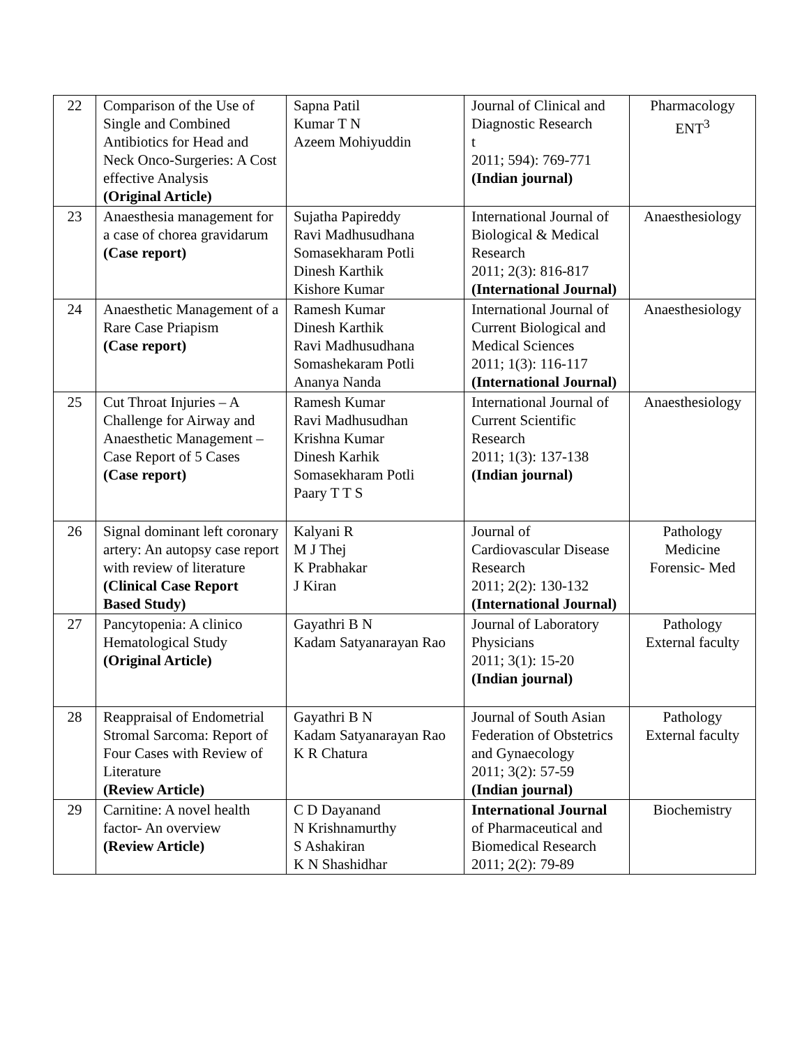| 22 | Comparison of the Use of Single and Combined Antibiotics for Head and Neck Onco-Surgeries: A Cost effective Analysis (Original Article) | Sapna Patil Kumar T N Azeem Mohiyuddin | Journal of Clinical and Diagnostic Research t 2011; 594): 769-771 (Indian journal) | Pharmacology ENT<sup>3</sup> |
| 23 | Anaesthesia management for a case of chorea gravidarum (Case report) | Sujatha Papireddy Ravi Madhusudhana Somasekharam Potli Dinesh Karthik Kishore Kumar | International Journal of Biological & Medical Research 2011; 2(3): 816-817 (International Journal) | Anaesthesiology |
| 24 | Anaesthetic Management of a Rare Case Priapism (Case report) | Ramesh Kumar Dinesh Karthik Ravi Madhusudhana Somashekaram Potli Ananya Nanda | International Journal of Current Biological and Medical Sciences 2011; 1(3): 116-117 (International Journal) | Anaesthesiology |
| 25 | Cut Throat Injuries – A Challenge for Airway and Anaesthetic Management – Case Report of 5 Cases (Case report) | Ramesh Kumar Ravi Madhusudhan Krishna Kumar Dinesh Karhik Somasekharam Potli Paary T T S | International Journal of Current Scientific Research 2011; 1(3): 137-138 (Indian journal) | Anaesthesiology |
| 26 | Signal dominant left coronary artery: An autopsy case report with review of literature (Clinical Case Report Based Study) | Kalyani R M J Thej K Prabhakar J Kiran | Journal of Cardiovascular Disease Research 2011; 2(2): 130-132 (International Journal) | Pathology Medicine Forensic- Med |
| 27 | Pancytopenia: A clinico Hematological Study (Original Article) | Gayathri B N Kadam Satyanarayan Rao | Journal of Laboratory Physicians 2011; 3(1): 15-20 (Indian journal) | Pathology External faculty |
| 28 | Reappraisal of Endometrial Stromal Sarcoma: Report of Four Cases with Review of Literature (Review Article) | Gayathri B N Kadam Satyanarayan Rao K R Chatura | Journal of South Asian Federation of Obstetrics and Gynaecology 2011; 3(2): 57-59 (Indian journal) | Pathology External faculty |
| 29 | Carnitine: A novel health factor- An overview (Review Article) | C D Dayanand N Krishnamurthy S Ashakiran K N Shashidhar | International Journal of Pharmaceutical and Biomedical Research 2011; 2(2): 79-89 | Biochemistry |